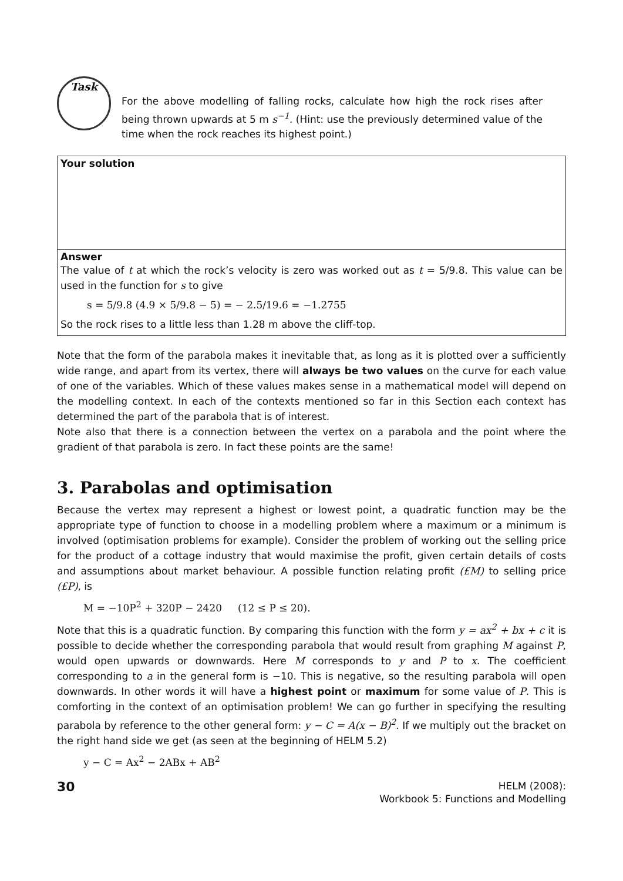Task
For the above modelling of falling rocks, calculate how high the rock rises after being thrown upwards at 5 m s<sup>−1</sup>. (Hint: use the previously determined value of the time when the rock reaches its highest point.)
Your solution
Answer
The value of t at which the rock’s velocity is zero was worked out as t = 5/9.8. This value can be used in the function for s to give
s = 5/9.8 (4.9 × 5/9.8 − 5) = − 2.5/19.6 = −1.2755
So the rock rises to a little less than 1.28 m above the cliff-top.
Note that the form of the parabola makes it inevitable that, as long as it is plotted over a sufficiently wide range, and apart from its vertex, there will always be two values on the curve for each value of one of the variables. Which of these values makes sense in a mathematical model will depend on the modelling context. In each of the contexts mentioned so far in this Section each context has determined the part of the parabola that is of interest.
Note also that there is a connection between the vertex on a parabola and the point where the gradient of that parabola is zero. In fact these points are the same!
3. Parabolas and optimisation
Because the vertex may represent a highest or lowest point, a quadratic function may be the appropriate type of function to choose in a modelling problem where a maximum or a minimum is involved (optimisation problems for example). Consider the problem of working out the selling price for the product of a cottage industry that would maximise the profit, given certain details of costs and assumptions about market behaviour. A possible function relating profit (£M) to selling price (£P), is
M = −10P<sup>2</sup> + 320P − 2420 (12 ≤ P ≤ 20).
Note that this is a quadratic function. By comparing this function with the form y = ax<sup>2</sup> + bx + c it is possible to decide whether the corresponding parabola that would result from graphing M against P, would open upwards or downwards. Here M corresponds to y and P to x. The coefficient corresponding to a in the general form is −10. This is negative, so the resulting parabola will open downwards. In other words it will have a highest point or maximum for some value of P. This is comforting in the context of an optimisation problem! We can go further in specifying the resulting parabola by reference to the other general form: y − C = A(x − B)<sup>2</sup>. If we multiply out the bracket on the right hand side we get (as seen at the beginning of HELM 5.2)
y − C = Ax<sup>2</sup> − 2ABx + AB<sup>2</sup>
30
HELM (2008):
Workbook 5: Functions and Modelling